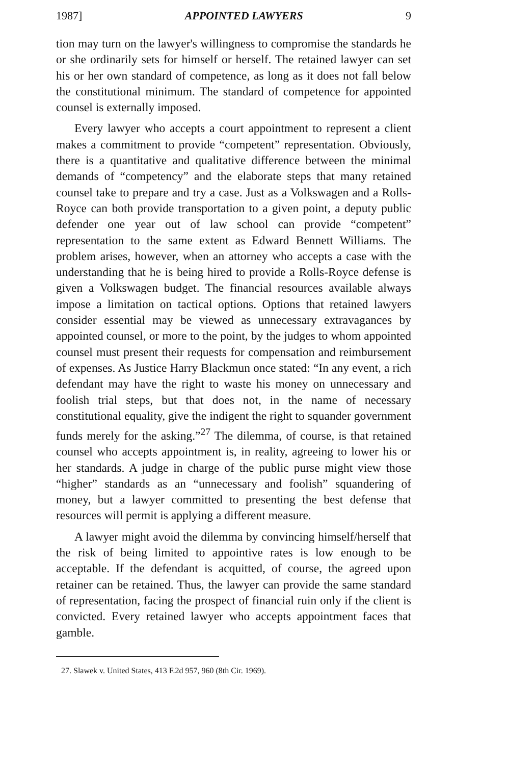1987] APPOINTED LAWYERS 9
tion may turn on the lawyer's willingness to compromise the standards he or she ordinarily sets for himself or herself. The retained lawyer can set his or her own standard of competence, as long as it does not fall below the constitutional minimum. The standard of competence for appointed counsel is externally imposed.
Every lawyer who accepts a court appointment to represent a client makes a commitment to provide “competent” representation. Obviously, there is a quantitative and qualitative difference between the minimal demands of “competency” and the elaborate steps that many retained counsel take to prepare and try a case. Just as a Volkswagen and a Rolls-Royce can both provide transportation to a given point, a deputy public defender one year out of law school can provide “competent” representation to the same extent as Edward Bennett Williams. The problem arises, however, when an attorney who accepts a case with the understanding that he is being hired to provide a Rolls-Royce defense is given a Volkswagen budget. The financial resources available always impose a limitation on tactical options. Options that retained lawyers consider essential may be viewed as unnecessary extravagances by appointed counsel, or more to the point, by the judges to whom appointed counsel must present their requests for compensation and reimbursement of expenses. As Justice Harry Blackmun once stated: “In any event, a rich defendant may have the right to waste his money on unnecessary and foolish trial steps, but that does not, in the name of necessary constitutional equality, give the indigent the right to squander government funds merely for the asking.”<sup>27</sup> The dilemma, of course, is that retained counsel who accepts appointment is, in reality, agreeing to lower his or her standards. A judge in charge of the public purse might view those “higher” standards as an “unnecessary and foolish” squandering of money, but a lawyer committed to presenting the best defense that resources will permit is applying a different measure.
A lawyer might avoid the dilemma by convincing himself/herself that the risk of being limited to appointive rates is low enough to be acceptable. If the defendant is acquitted, of course, the agreed upon retainer can be retained. Thus, the lawyer can provide the same standard of representation, facing the prospect of financial ruin only if the client is convicted. Every retained lawyer who accepts appointment faces that gamble.
27. Slawek v. United States, 413 F.2d 957, 960 (8th Cir. 1969).